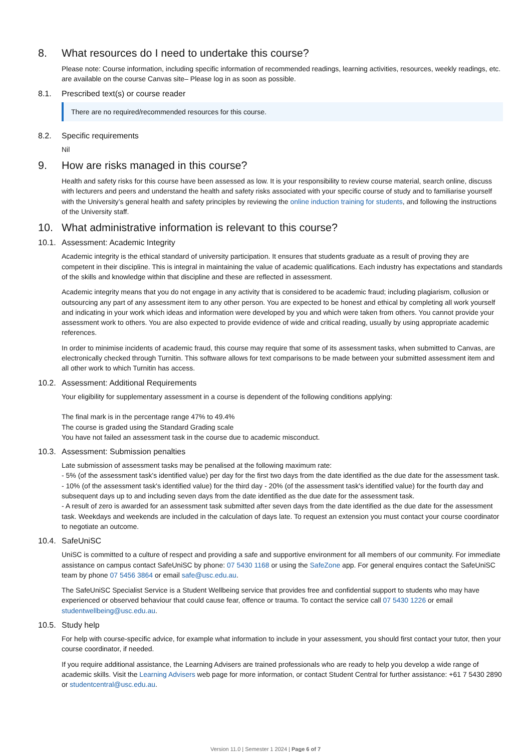8. What resources do I need to undertake this course?
Please note: Course information, including specific information of recommended readings, learning activities, resources, weekly readings, etc. are available on the course Canvas site– Please log in as soon as possible.
8.1. Prescribed text(s) or course reader
There are no required/recommended resources for this course.
8.2. Specific requirements
Nil
9. How are risks managed in this course?
Health and safety risks for this course have been assessed as low. It is your responsibility to review course material, search online, discuss with lecturers and peers and understand the health and safety risks associated with your specific course of study and to familiarise yourself with the University’s general health and safety principles by reviewing the online induction training for students, and following the instructions of the University staff.
10. What administrative information is relevant to this course?
10.1. Assessment: Academic Integrity
Academic integrity is the ethical standard of university participation. It ensures that students graduate as a result of proving they are competent in their discipline. This is integral in maintaining the value of academic qualifications. Each industry has expectations and standards of the skills and knowledge within that discipline and these are reflected in assessment.
Academic integrity means that you do not engage in any activity that is considered to be academic fraud; including plagiarism, collusion or outsourcing any part of any assessment item to any other person. You are expected to be honest and ethical by completing all work yourself and indicating in your work which ideas and information were developed by you and which were taken from others. You cannot provide your assessment work to others. You are also expected to provide evidence of wide and critical reading, usually by using appropriate academic references.
In order to minimise incidents of academic fraud, this course may require that some of its assessment tasks, when submitted to Canvas, are electronically checked through Turnitin. This software allows for text comparisons to be made between your submitted assessment item and all other work to which Turnitin has access.
10.2. Assessment: Additional Requirements
Your eligibility for supplementary assessment in a course is dependent of the following conditions applying:
The final mark is in the percentage range 47% to 49.4%
The course is graded using the Standard Grading scale
You have not failed an assessment task in the course due to academic misconduct.
10.3. Assessment: Submission penalties
Late submission of assessment tasks may be penalised at the following maximum rate:
- 5% (of the assessment task's identified value) per day for the first two days from the date identified as the due date for the assessment task.
- 10% (of the assessment task's identified value) for the third day - 20% (of the assessment task's identified value) for the fourth day and subsequent days up to and including seven days from the date identified as the due date for the assessment task.
- A result of zero is awarded for an assessment task submitted after seven days from the date identified as the due date for the assessment task. Weekdays and weekends are included in the calculation of days late. To request an extension you must contact your course coordinator to negotiate an outcome.
10.4. SafeUniSC
UniSC is committed to a culture of respect and providing a safe and supportive environment for all members of our community. For immediate assistance on campus contact SafeUniSC by phone: 07 5430 1168 or using the SafeZone app. For general enquires contact the SafeUniSC team by phone 07 5456 3864 or email safe@usc.edu.au.
The SafeUniSC Specialist Service is a Student Wellbeing service that provides free and confidential support to students who may have experienced or observed behaviour that could cause fear, offence or trauma. To contact the service call 07 5430 1226 or email studentwellbeing@usc.edu.au.
10.5. Study help
For help with course-specific advice, for example what information to include in your assessment, you should first contact your tutor, then your course coordinator, if needed.
If you require additional assistance, the Learning Advisers are trained professionals who are ready to help you develop a wide range of academic skills. Visit the Learning Advisers web page for more information, or contact Student Central for further assistance: +61 7 5430 2890 or studentcentral@usc.edu.au.
Version 11.0 | Semester 1 2024 | Page 6 of 7